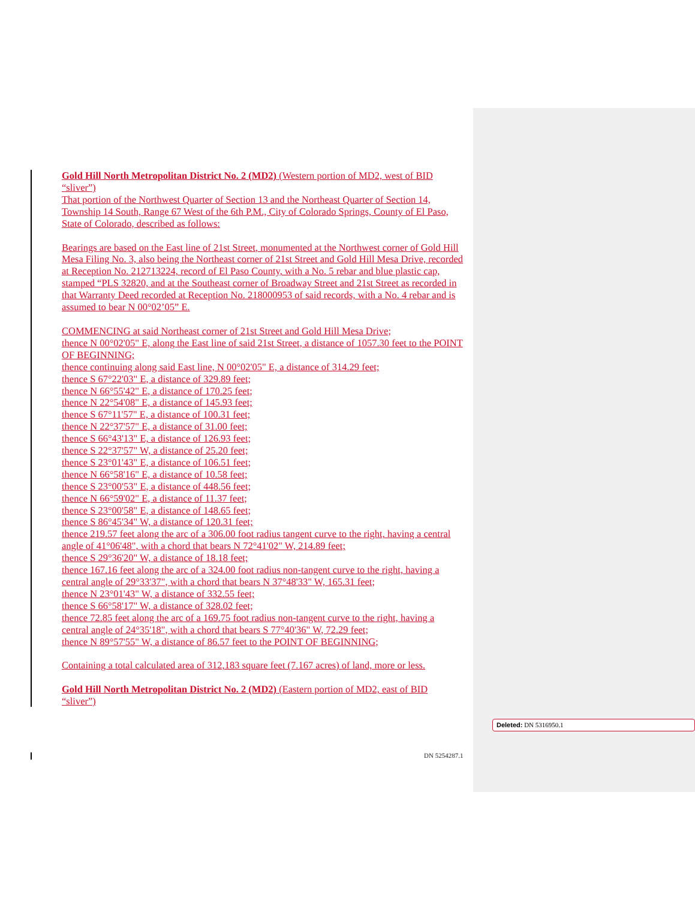Gold Hill North Metropolitan District No. 2 (MD2) (Western portion of MD2, west of BID “sliver”)
That portion of the Northwest Quarter of Section 13 and the Northeast Quarter of Section 14, Township 14 South, Range 67 West of the 6th P.M., City of Colorado Springs, County of El Paso, State of Colorado, described as follows:
Bearings are based on the East line of 21st Street, monumented at the Northwest corner of Gold Hill Mesa Filing No. 3, also being the Northeast corner of 21st Street and Gold Hill Mesa Drive, recorded at Reception No. 212713224, record of El Paso County, with a No. 5 rebar and blue plastic cap, stamped “PLS 32820, and at the Southeast corner of Broadway Street and 21st Street as recorded in that Warranty Deed recorded at Reception No. 218000953 of said records, with a No. 4 rebar and is assumed to bear N 00°02’05” E.
COMMENCING at said Northeast corner of 21st Street and Gold Hill Mesa Drive;
thence N 00°02'05" E, along the East line of said 21st Street, a distance of 1057.30 feet to the POINT OF BEGINNING;
thence continuing along said East line, N 00°02'05" E, a distance of 314.29 feet;
thence S 67°22'03" E, a distance of 329.89 feet;
thence N 66°55'42" E, a distance of 170.25 feet;
thence N 22°54'08" E, a distance of 145.93 feet;
thence S 67°11'57" E, a distance of 100.31 feet;
thence N 22°37'57" E, a distance of 31.00 feet;
thence S 66°43'13" E, a distance of 126.93 feet;
thence S 22°37'57" W, a distance of 25.20 feet;
thence S 23°01'43" E, a distance of 106.51 feet;
thence N 66°58'16" E, a distance of 10.58 feet;
thence S 23°00'53" E, a distance of 448.56 feet;
thence N 66°59'02" E, a distance of 11.37 feet;
thence S 23°00'58" E, a distance of 148.65 feet;
thence S 86°45'34" W, a distance of 120.31 feet;
thence 219.57 feet along the arc of a 306.00 foot radius tangent curve to the right, having a central angle of 41°06'48", with a chord that bears N 72°41'02" W, 214.89 feet;
thence S 29°36'20" W, a distance of 18.18 feet;
thence 167.16 feet along the arc of a 324.00 foot radius non-tangent curve to the right, having a central angle of 29°33'37", with a chord that bears N 37°48'33" W, 165.31 feet;
thence N 23°01'43" W, a distance of 332.55 feet;
thence S 66°58'17" W, a distance of 328.02 feet;
thence 72.85 feet along the arc of a 169.75 foot radius non-tangent curve to the right, having a central angle of 24°35'18", with a chord that bears S 77°40'36" W, 72.29 feet;
thence N 89°57'55" W, a distance of 86.57 feet to the POINT OF BEGINNING;
Containing a total calculated area of 312,183 square feet (7.167 acres) of land, more or less.
Gold Hill North Metropolitan District No. 2 (MD2) (Eastern portion of MD2, east of BID “sliver”)
Deleted: DN 5316950.1
DN 5254287.1